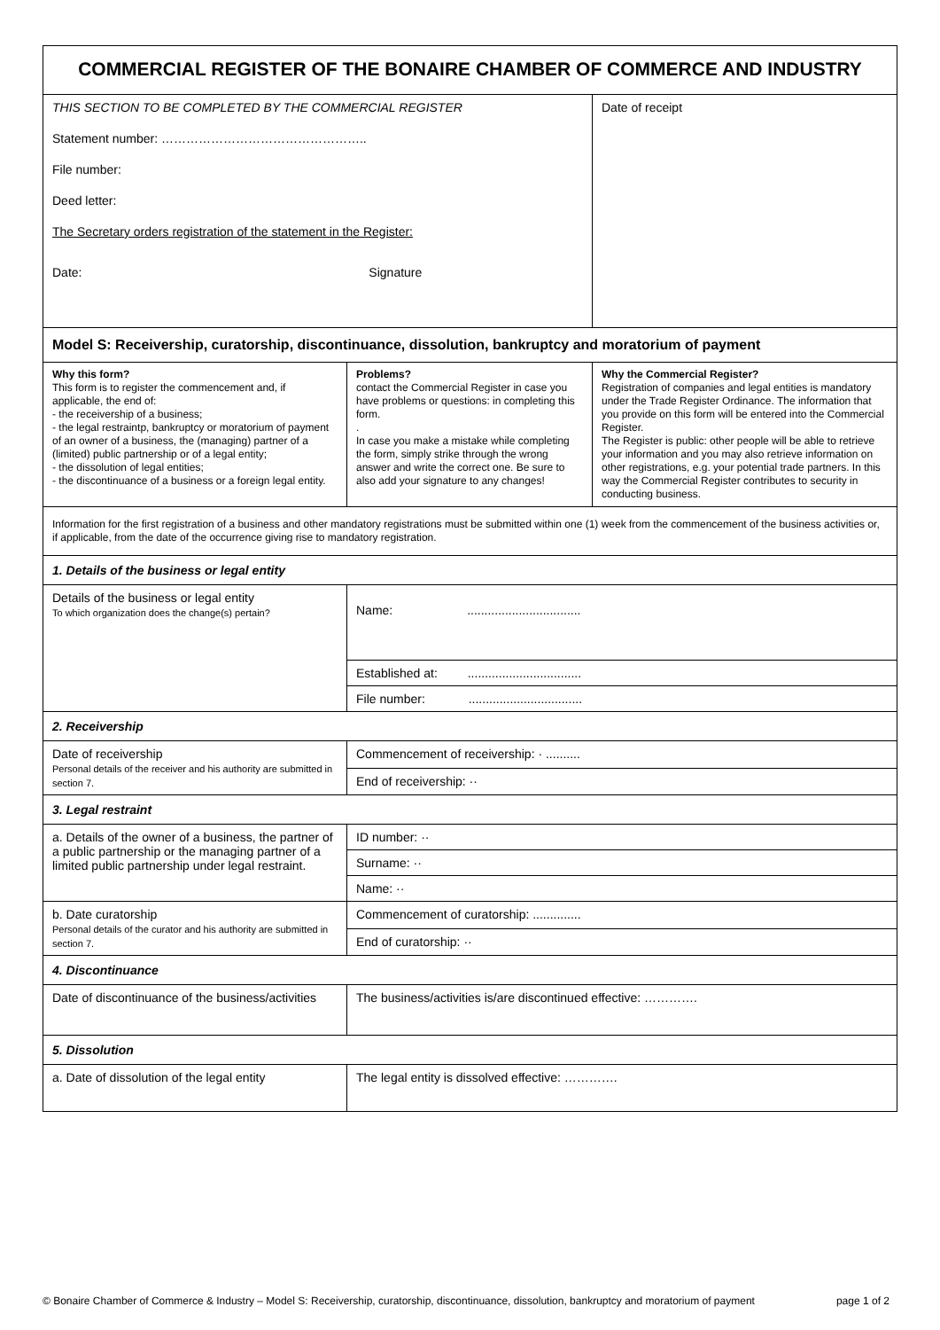| COMMERCIAL REGISTER OF THE BONAIRE CHAMBER OF COMMERCE AND INDUSTRY | | |
| THIS SECTION TO BE COMPLETED BY THE COMMERCIAL REGISTER Statement number: ………………………………………….. File number: Deed letter: The Secretary orders registration of the statement in the Register: Date: Signature | | Date of receipt |
| Model S: Receivership, curatorship, discontinuance, dissolution, bankruptcy and moratorium of payment | | |
| Why this form? This form is to register the commencement and, if applicable, the end of: - the receivership of a business; - the legal restraintp, bankruptcy or moratorium of payment of an owner of a business, the (managing) partner of a (limited) public partnership or of a legal entity; - the dissolution of legal entities; - the discontinuance of a business or a foreign legal entity. | Problems? contact the Commercial Register in case you have problems or questions: in completing this form. . In case you make a mistake while completing the form, simply strike through the wrong answer and write the correct one. Be sure to also add your signature to any changes! | Why the Commercial Register? Registration of companies and legal entities is mandatory under the Trade Register Ordinance. The information that you provide on this form will be entered into the Commercial Register. The Register is public: other people will be able to retrieve your information and you may also retrieve information on other registrations, e.g. your potential trade partners. In this way the Commercial Register contributes to security in conducting business. |
| Information for the first registration of a business and other mandatory registrations must be submitted within one (1) week from the commencement of the business activities or, if applicable, from the date of the occurrence giving rise to mandatory registration. | | |
| 1. Details of the business or legal entity | | |
| Details of the business or legal entity To which organization does the change(s) pertain? | Name: ................................. | |
| | Established at: ................................. | |
| | File number: ................................. | |
| 2. Receivership | | |
| Date of receivership Personal details of the receiver and his authority are submitted in section 7. | Commencement of receivership: · .......... | |
| | End of receivership: ·· | |
| 3. Legal restraint | | |
| a. Details of the owner of a business, the partner of a public partnership or the managing partner of a limited public partnership under legal restraint. | ID number: ·· | |
| | Surname: ·· | |
| | Name: ·· | |
| b. Date curatorship Personal details of the curator and his authority are submitted in section 7. | Commencement of curatorship: .............. | |
| | End of curatorship: ·· | |
| 4. Discontinuance | | |
| Date of discontinuance of the business/activities | The business/activities is/are discontinued effective: …………. | |
| 5. Dissolution | | |
| a. Date of dissolution of the legal entity | The legal entity is dissolved effective: …………. | |
© Bonaire Chamber of Commerce & Industry – Model S: Receivership, curatorship, discontinuance, dissolution, bankruptcy and moratorium of payment page 1 of 2